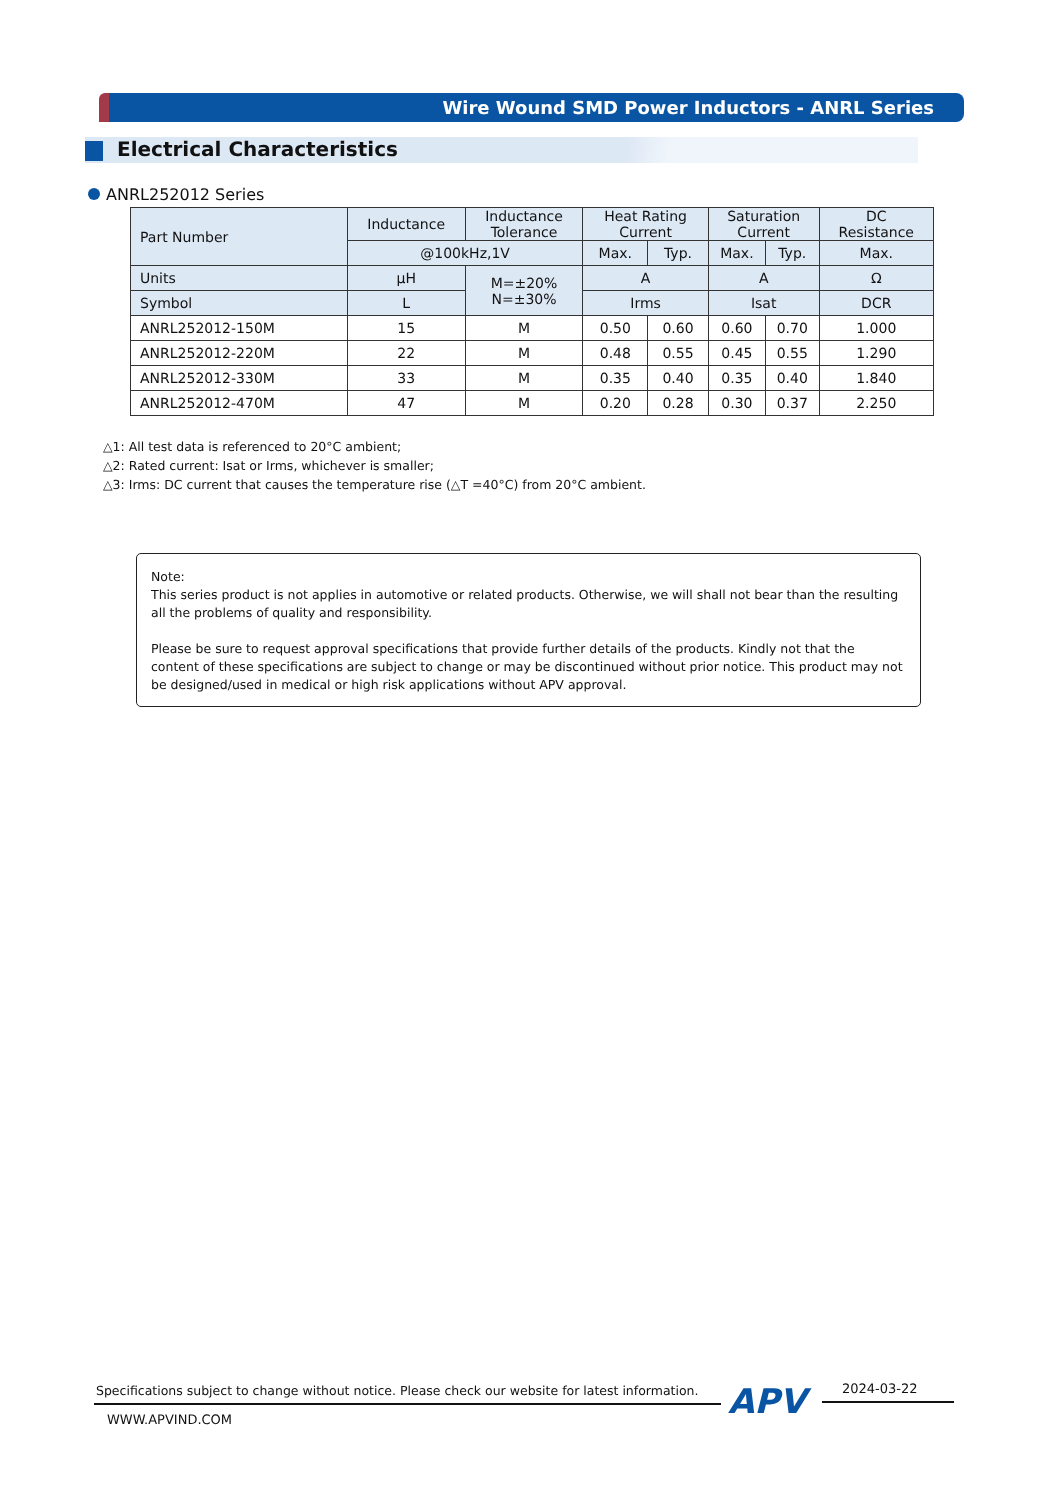Wire Wound SMD Power Inductors - ANRL Series
Electrical Characteristics
ANRL252012 Series
| Part Number | Inductance | Inductance Tolerance | Heat Rating Current | | Saturation Current | | DC Resistance |
| --- | --- | --- | --- | --- | --- | --- | --- |
| | @100kHz,1V | | Max. | Typ. | Max. | Typ. | Max. |
| Units | μH | M=±20% N=±30% | A | | A | | Ω |
| Symbol | L | | Irms | | Isat | | DCR |
| ANRL252012-150M | 15 | M | 0.50 | 0.60 | 0.60 | 0.70 | 1.000 |
| ANRL252012-220M | 22 | M | 0.48 | 0.55 | 0.45 | 0.55 | 1.290 |
| ANRL252012-330M | 33 | M | 0.35 | 0.40 | 0.35 | 0.40 | 1.840 |
| ANRL252012-470M | 47 | M | 0.20 | 0.28 | 0.30 | 0.37 | 2.250 |
△1: All test data is referenced to 20°C ambient;
△2: Rated current: Isat or Irms, whichever is smaller;
△3: Irms: DC current that causes the temperature rise (△T =40°C) from 20°C ambient.
Note:
This series product is not applies in automotive or related products. Otherwise, we will shall not bear than the resulting all the problems of quality and responsibility.
Please be sure to request approval specifications that provide further details of the products. Kindly not that the content of these specifications are subject to change or may be discontinued without prior notice. This product may not be designed/used in medical or high risk applications without APV approval.
Specifications subject to change without notice. Please check our website for latest information.
APV 2024-03-22
WWW.APVIND.COM